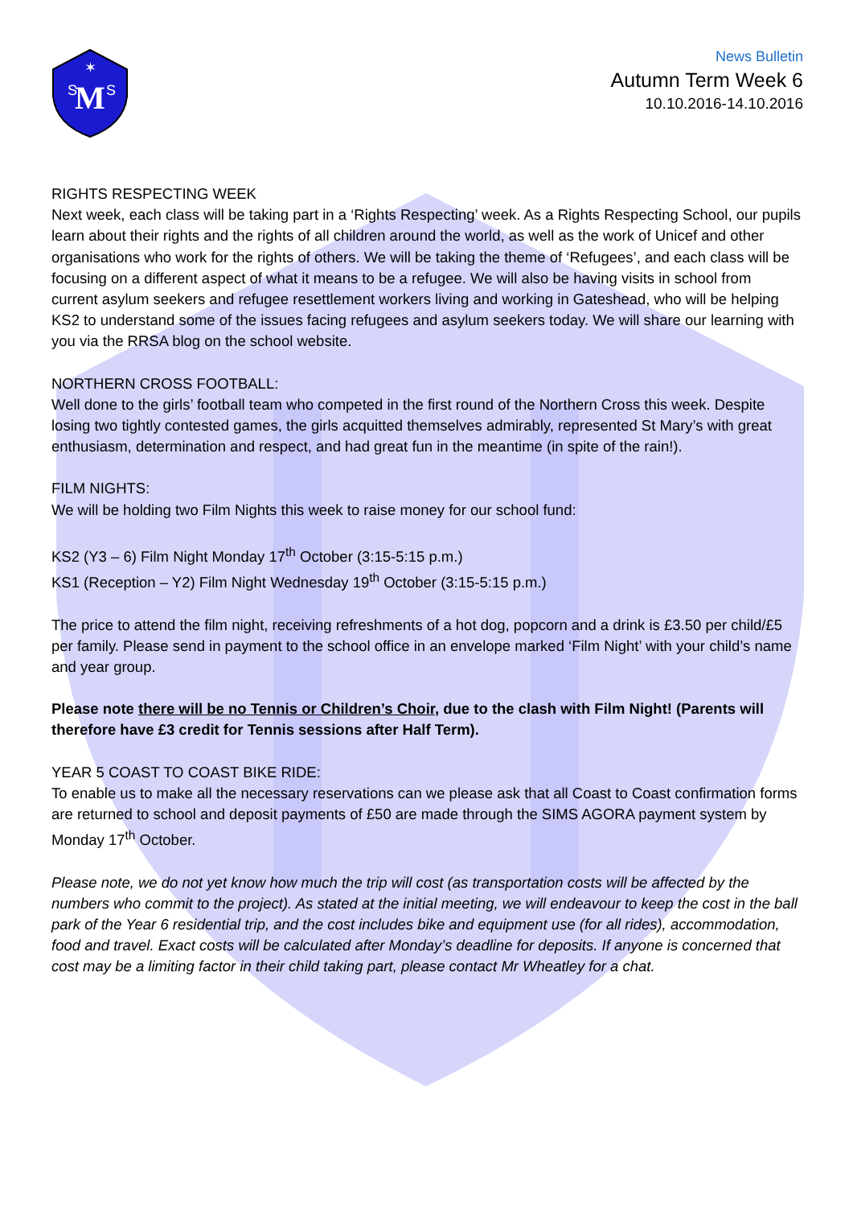M
S
S
✶
News Bulletin
Autumn Term Week 6
10.10.2016-14.10.2016
RIGHTS RESPECTING WEEK
Next week, each class will be taking part in a ‘Rights Respecting’ week. As a Rights Respecting School, our pupils learn about their rights and the rights of all children around the world, as well as the work of Unicef and other organisations who work for the rights of others. We will be taking the theme of ‘Refugees’, and each class will be focusing on a different aspect of what it means to be a refugee. We will also be having visits in school from current asylum seekers and refugee resettlement workers living and working in Gateshead, who will be helping KS2 to understand some of the issues facing refugees and asylum seekers today. We will share our learning with you via the RRSA blog on the school website.
NORTHERN CROSS FOOTBALL:
Well done to the girls’ football team who competed in the first round of the Northern Cross this week. Despite losing two tightly contested games, the girls acquitted themselves admirably, represented St Mary’s with great enthusiasm, determination and respect, and had great fun in the meantime (in spite of the rain!).
FILM NIGHTS:
We will be holding two Film Nights this week to raise money for our school fund:
KS2 (Y3 – 6) Film Night Monday 17<sup>th</sup> October (3:15-5:15 p.m.)
KS1 (Reception – Y2) Film Night Wednesday 19<sup>th</sup> October (3:15-5:15 p.m.)
The price to attend the film night, receiving refreshments of a hot dog, popcorn and a drink is £3.50 per child/£5 per family. Please send in payment to the school office in an envelope marked ‘Film Night’ with your child’s name and year group.
Please note there will be no Tennis or Children’s Choir, due to the clash with Film Night! (Parents will therefore have £3 credit for Tennis sessions after Half Term).
YEAR 5 COAST TO COAST BIKE RIDE:
To enable us to make all the necessary reservations can we please ask that all Coast to Coast confirmation forms are returned to school and deposit payments of £50 are made through the SIMS AGORA payment system by Monday 17<sup>th</sup> October.
Please note, we do not yet know how much the trip will cost (as transportation costs will be affected by the numbers who commit to the project). As stated at the initial meeting, we will endeavour to keep the cost in the ball park of the Year 6 residential trip, and the cost includes bike and equipment use (for all rides), accommodation, food and travel. Exact costs will be calculated after Monday’s deadline for deposits. If anyone is concerned that cost may be a limiting factor in their child taking part, please contact Mr Wheatley for a chat.